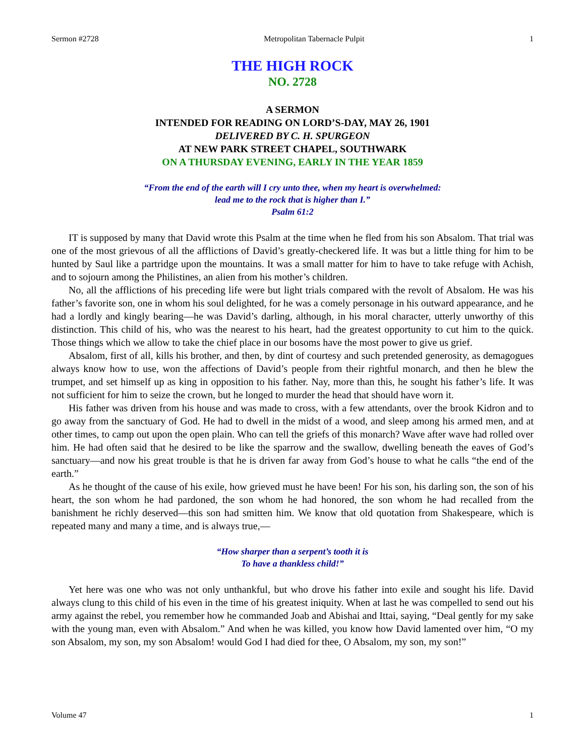Sermon #2728 Metropolitan Tabernacle Pulpit 1
THE HIGH ROCK
NO. 2728
A SERMON
INTENDED FOR READING ON LORD’S-DAY, MAY 26, 1901
DELIVERED BY C. H. SPURGEON
AT NEW PARK STREET CHAPEL, SOUTHWARK
ON A THURSDAY EVENING, EARLY IN THE YEAR 1859
“From the end of the earth will I cry unto thee, when my heart is overwhelmed:
lead me to the rock that is higher than I.”
Psalm 61:2
IT is supposed by many that David wrote this Psalm at the time when he fled from his son Absalom. That trial was one of the most grievous of all the afflictions of David’s greatly-checkered life. It was but a little thing for him to be hunted by Saul like a partridge upon the mountains. It was a small matter for him to have to take refuge with Achish, and to sojourn among the Philistines, an alien from his mother’s children.
No, all the afflictions of his preceding life were but light trials compared with the revolt of Absalom. He was his father’s favorite son, one in whom his soul delighted, for he was a comely personage in his outward appearance, and he had a lordly and kingly bearing—he was David’s darling, although, in his moral character, utterly unworthy of this distinction. This child of his, who was the nearest to his heart, had the greatest opportunity to cut him to the quick. Those things which we allow to take the chief place in our bosoms have the most power to give us grief.
Absalom, first of all, kills his brother, and then, by dint of courtesy and such pretended generosity, as demagogues always know how to use, won the affections of David’s people from their rightful monarch, and then he blew the trumpet, and set himself up as king in opposition to his father. Nay, more than this, he sought his father’s life. It was not sufficient for him to seize the crown, but he longed to murder the head that should have worn it.
His father was driven from his house and was made to cross, with a few attendants, over the brook Kidron and to go away from the sanctuary of God. He had to dwell in the midst of a wood, and sleep among his armed men, and at other times, to camp out upon the open plain. Who can tell the griefs of this monarch? Wave after wave had rolled over him. He had often said that he desired to be like the sparrow and the swallow, dwelling beneath the eaves of God’s sanctuary—and now his great trouble is that he is driven far away from God’s house to what he calls “the end of the earth.”
As he thought of the cause of his exile, how grieved must he have been! For his son, his darling son, the son of his heart, the son whom he had pardoned, the son whom he had honored, the son whom he had recalled from the banishment he richly deserved—this son had smitten him. We know that old quotation from Shakespeare, which is repeated many and many a time, and is always true,—
“How sharper than a serpent’s tooth it is
To have a thankless child!”
Yet here was one who was not only unthankful, but who drove his father into exile and sought his life. David always clung to this child of his even in the time of his greatest iniquity. When at last he was compelled to send out his army against the rebel, you remember how he commanded Joab and Abishai and Ittai, saying, “Deal gently for my sake with the young man, even with Absalom.” And when he was killed, you know how David lamented over him, “O my son Absalom, my son, my son Absalom! would God I had died for thee, O Absalom, my son, my son!”
Volume 47 1